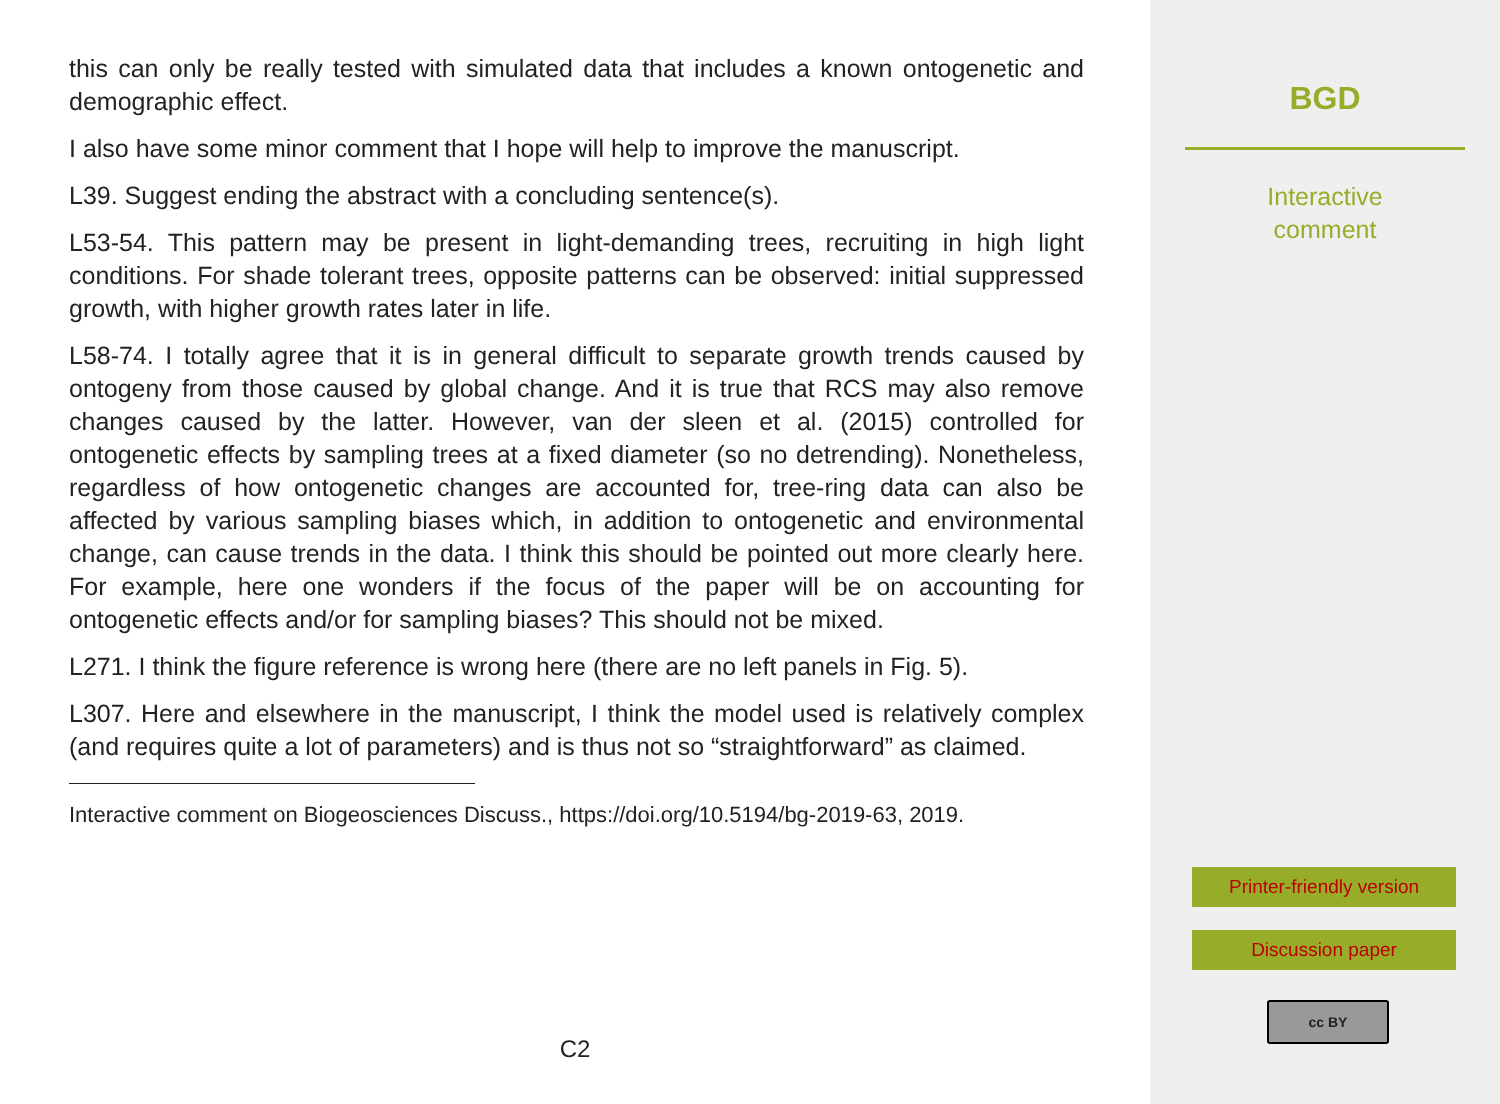this can only be really tested with simulated data that includes a known ontogenetic and demographic effect.
I also have some minor comment that I hope will help to improve the manuscript.
L39. Suggest ending the abstract with a concluding sentence(s).
L53-54. This pattern may be present in light-demanding trees, recruiting in high light conditions. For shade tolerant trees, opposite patterns can be observed: initial suppressed growth, with higher growth rates later in life.
L58-74. I totally agree that it is in general difficult to separate growth trends caused by ontogeny from those caused by global change. And it is true that RCS may also remove changes caused by the latter. However, van der sleen et al. (2015) controlled for ontogenetic effects by sampling trees at a fixed diameter (so no detrending). Nonetheless, regardless of how ontogenetic changes are accounted for, tree-ring data can also be affected by various sampling biases which, in addition to ontogenetic and environmental change, can cause trends in the data. I think this should be pointed out more clearly here. For example, here one wonders if the focus of the paper will be on accounting for ontogenetic effects and/or for sampling biases? This should not be mixed.
L271. I think the figure reference is wrong here (there are no left panels in Fig. 5).
L307. Here and elsewhere in the manuscript, I think the model used is relatively complex (and requires quite a lot of parameters) and is thus not so “straightforward” as claimed.
Interactive comment on Biogeosciences Discuss., https://doi.org/10.5194/bg-2019-63, 2019.
C2
BGD
Interactive
comment
Printer-friendly version
Discussion paper
cc BY